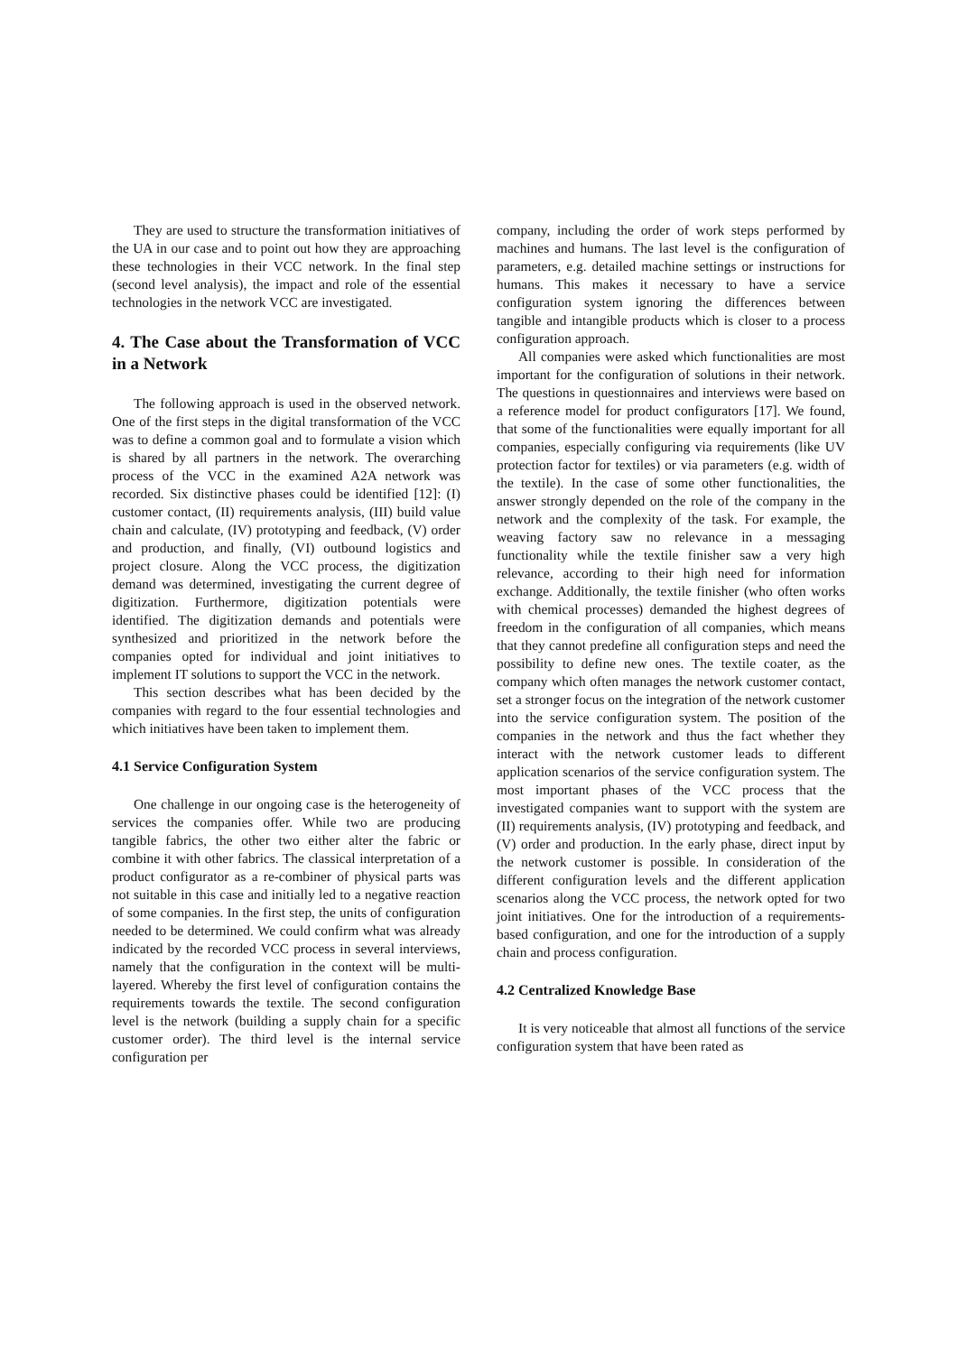They are used to structure the transformation initiatives of the UA in our case and to point out how they are approaching these technologies in their VCC network. In the final step (second level analysis), the impact and role of the essential technologies in the network VCC are investigated.
4. The Case about the Transformation of VCC in a Network
The following approach is used in the observed network. One of the first steps in the digital transformation of the VCC was to define a common goal and to formulate a vision which is shared by all partners in the network. The overarching process of the VCC in the examined A2A network was recorded. Six distinctive phases could be identified [12]: (I) customer contact, (II) requirements analysis, (III) build value chain and calculate, (IV) prototyping and feedback, (V) order and production, and finally, (VI) outbound logistics and project closure. Along the VCC process, the digitization demand was determined, investigating the current degree of digitization. Furthermore, digitization potentials were identified. The digitization demands and potentials were synthesized and prioritized in the network before the companies opted for individual and joint initiatives to implement IT solutions to support the VCC in the network.
This section describes what has been decided by the companies with regard to the four essential technologies and which initiatives have been taken to implement them.
4.1 Service Configuration System
One challenge in our ongoing case is the heterogeneity of services the companies offer. While two are producing tangible fabrics, the other two either alter the fabric or combine it with other fabrics. The classical interpretation of a product configurator as a re-combiner of physical parts was not suitable in this case and initially led to a negative reaction of some companies. In the first step, the units of configuration needed to be determined. We could confirm what was already indicated by the recorded VCC process in several interviews, namely that the configuration in the context will be multi-layered. Whereby the first level of configuration contains the requirements towards the textile. The second configuration level is the network (building a supply chain for a specific customer order). The third level is the internal service configuration per
company, including the order of work steps performed by machines and humans. The last level is the configuration of parameters, e.g. detailed machine settings or instructions for humans. This makes it necessary to have a service configuration system ignoring the differences between tangible and intangible products which is closer to a process configuration approach.
All companies were asked which functionalities are most important for the configuration of solutions in their network. The questions in questionnaires and interviews were based on a reference model for product configurators [17]. We found, that some of the functionalities were equally important for all companies, especially configuring via requirements (like UV protection factor for textiles) or via parameters (e.g. width of the textile). In the case of some other functionalities, the answer strongly depended on the role of the company in the network and the complexity of the task. For example, the weaving factory saw no relevance in a messaging functionality while the textile finisher saw a very high relevance, according to their high need for information exchange. Additionally, the textile finisher (who often works with chemical processes) demanded the highest degrees of freedom in the configuration of all companies, which means that they cannot predefine all configuration steps and need the possibility to define new ones. The textile coater, as the company which often manages the network customer contact, set a stronger focus on the integration of the network customer into the service configuration system. The position of the companies in the network and thus the fact whether they interact with the network customer leads to different application scenarios of the service configuration system. The most important phases of the VCC process that the investigated companies want to support with the system are (II) requirements analysis, (IV) prototyping and feedback, and (V) order and production. In the early phase, direct input by the network customer is possible. In consideration of the different configuration levels and the different application scenarios along the VCC process, the network opted for two joint initiatives. One for the introduction of a requirements-based configuration, and one for the introduction of a supply chain and process configuration.
4.2 Centralized Knowledge Base
It is very noticeable that almost all functions of the service configuration system that have been rated as